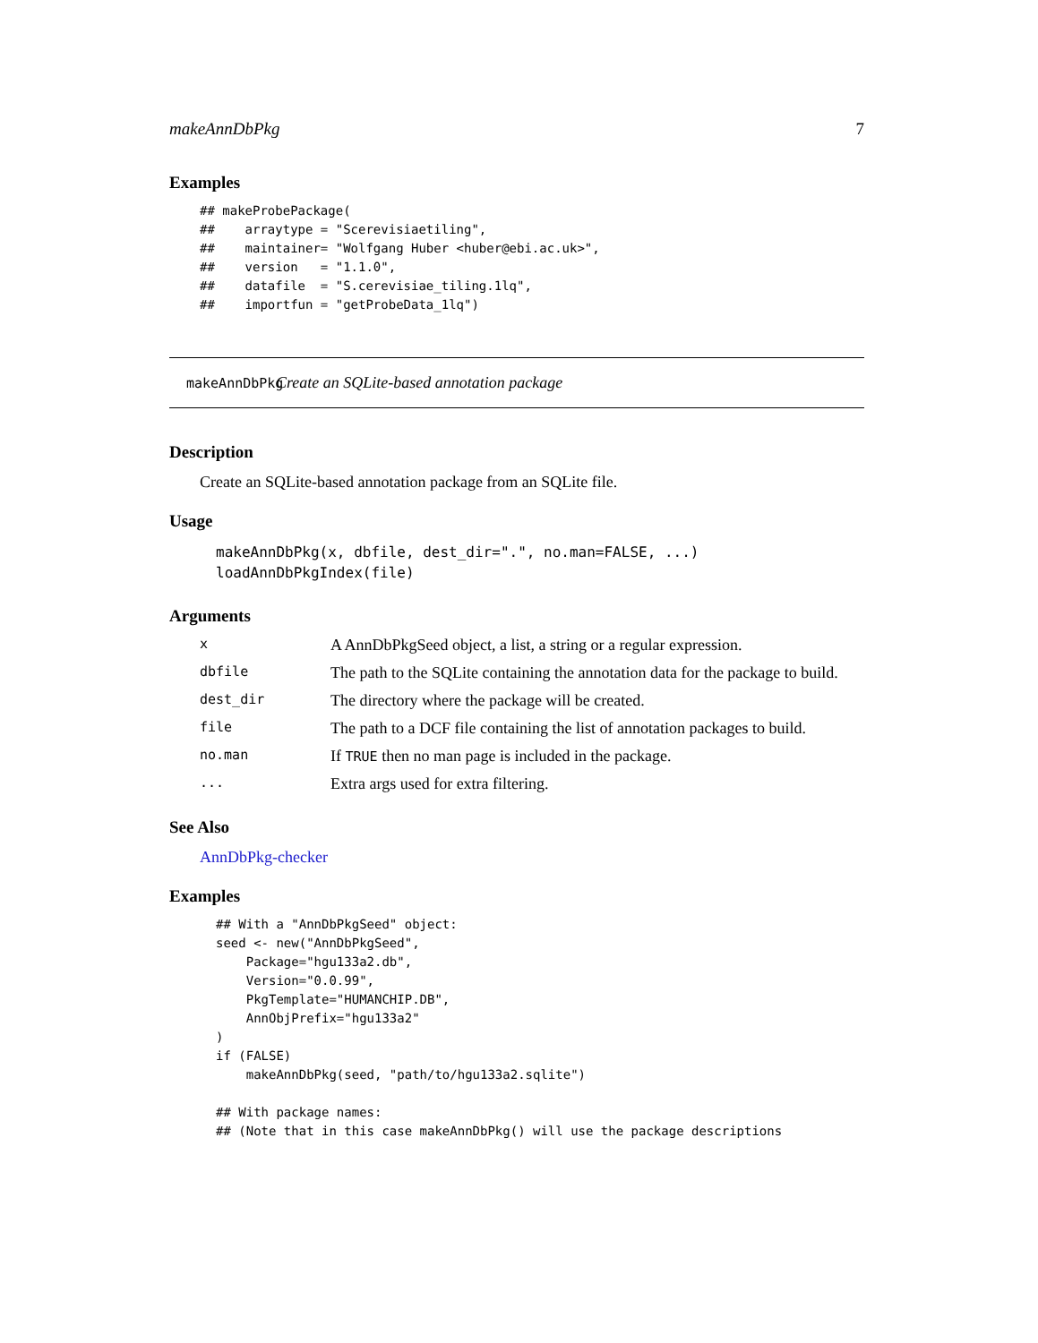makeAnnDbPkg 7
Examples
## makeProbePackage(
##    arraytype = "Scerevisiaetiling",
##    maintainer= "Wolfgang Huber <huber@ebi.ac.uk>",
##    version   = "1.1.0",
##    datafile  = "S.cerevisiae_tiling.1lq",
##    importfun = "getProbeData_1lq")
makeAnnDbPkg Create an SQLite-based annotation package
Description
Create an SQLite-based annotation package from an SQLite file.
Usage
makeAnnDbPkg(x, dbfile, dest_dir=".", no.man=FALSE, ...)
loadAnnDbPkgIndex(file)
Arguments
| x | A AnnDbPkgSeed object, a list, a string or a regular expression. |
| dbfile | The path to the SQLite containing the annotation data for the package to build. |
| dest_dir | The directory where the package will be created. |
| file | The path to a DCF file containing the list of annotation packages to build. |
| no.man | If TRUE then no man page is included in the package. |
| ... | Extra args used for extra filtering. |
See Also
AnnDbPkg-checker
Examples
## With a "AnnDbPkgSeed" object:
seed <- new("AnnDbPkgSeed",
    Package="hgu133a2.db",
    Version="0.0.99",
    PkgTemplate="HUMANCHIP.DB",
    AnnObjPrefix="hgu133a2"
)
if (FALSE)
    makeAnnDbPkg(seed, "path/to/hgu133a2.sqlite")

## With package names:
## (Note that in this case makeAnnDbPkg() will use the package descriptions